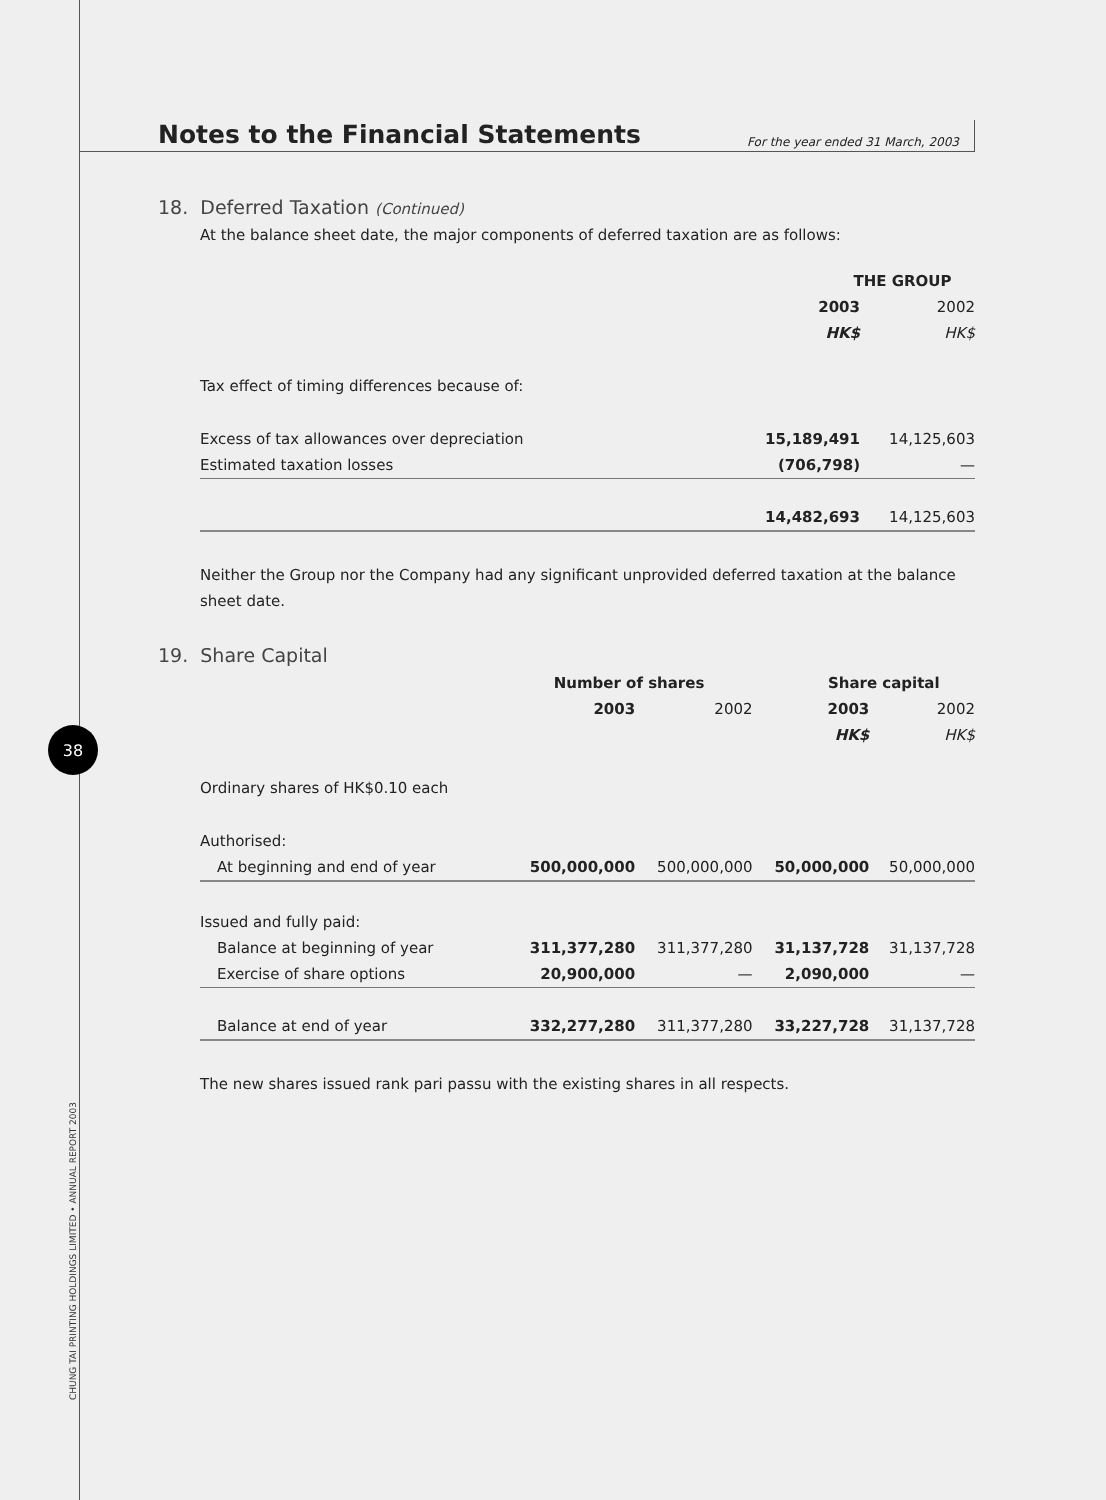38
CHUNG TAI PRINTING HOLDINGS LIMITED • ANNUAL REPORT 2003
Notes to the Financial Statements
For the year ended 31 March, 2003
18. Deferred Taxation (Continued)
At the balance sheet date, the major components of deferred taxation are as follows:
| | THE GROUP | |
| | 2003 | 2002 |
| | HK$ | HK$ |
| Tax effect of timing differences because of: | | |
| Excess of tax allowances over depreciation | 15,189,491 | 14,125,603 |
| Estimated taxation losses | (706,798) | — |
| | 14,482,693 | 14,125,603 |
Neither the Group nor the Company had any significant unprovided deferred taxation at the balance sheet date.
19. Share Capital
| | Number of shares | | Share capital | |
| | 2003 | 2002 | 2003 | 2002 |
| | | | HK$ | HK$ |
| Ordinary shares of HK$0.10 each | | | | |
| Authorised: | | | | |
| At beginning and end of year | 500,000,000 | 500,000,000 | 50,000,000 | 50,000,000 |
| Issued and fully paid: | | | | |
| Balance at beginning of year | 311,377,280 | 311,377,280 | 31,137,728 | 31,137,728 |
| Exercise of share options | 20,900,000 | — | 2,090,000 | — |
| Balance at end of year | 332,277,280 | 311,377,280 | 33,227,728 | 31,137,728 |
The new shares issued rank pari passu with the existing shares in all respects.